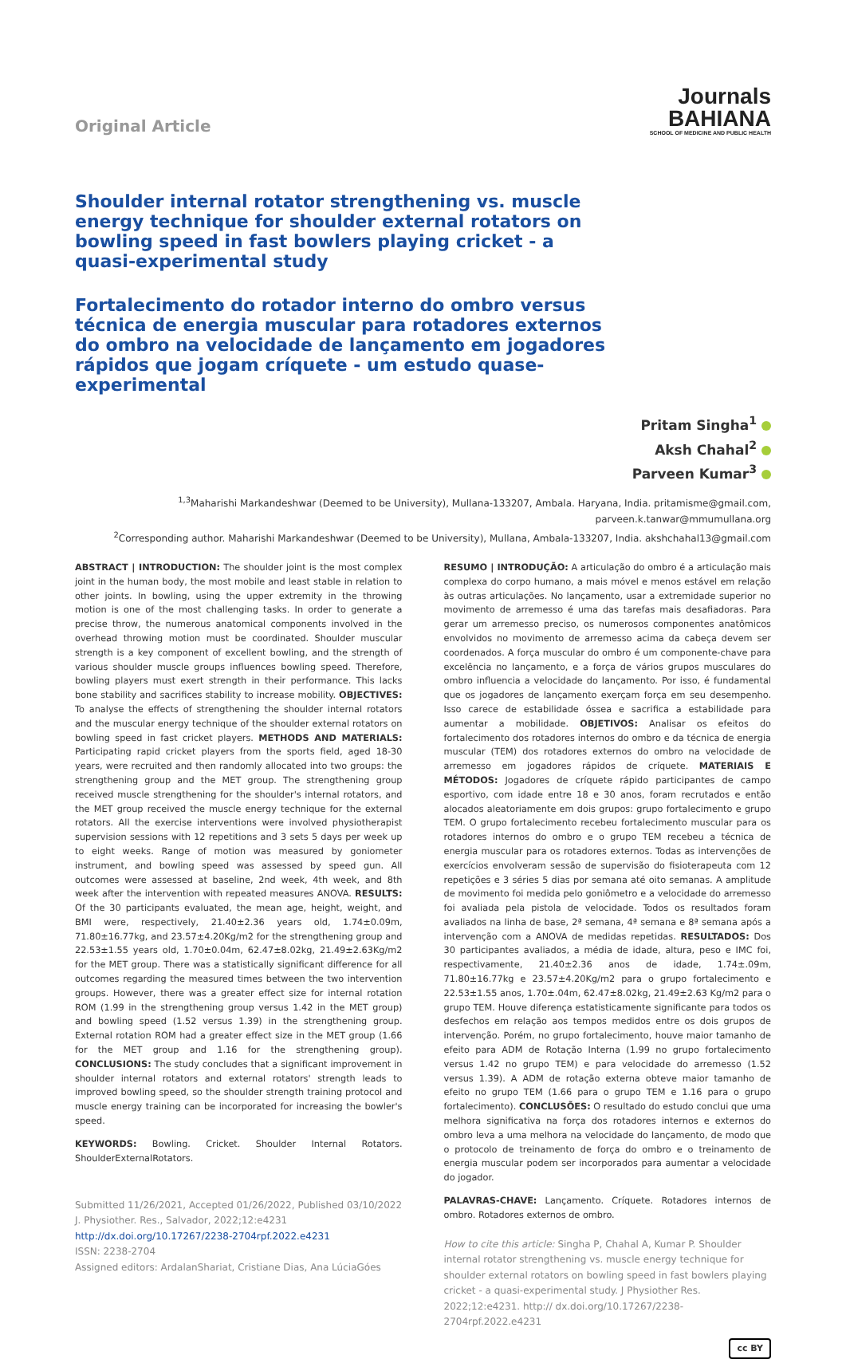Original Article
Journals
BAHIANA
SCHOOL OF MEDICINE AND PUBLIC HEALTH
Shoulder internal rotator strengthening vs. muscle energy technique for shoulder external rotators on bowling speed in fast bowlers playing cricket - a quasi-experimental study
Fortalecimento do rotador interno do ombro versus técnica de energia muscular para rotadores externos do ombro na velocidade de lançamento em jogadores rápidos que jogam críquete - um estudo quase-experimental
Pritam Singha<sup>1</sup>
Aksh Chahal<sup>2</sup>
Parveen Kumar<sup>3</sup>
<sup>1,3</sup>Maharishi Markandeshwar (Deemed to be University), Mullana-133207, Ambala. Haryana, India. pritamisme@gmail.com,
parveen.k.tanwar@mmumullana.org
<sup>2</sup> Corresponding author. Maharishi Markandeshwar (Deemed to be University), Mullana, Ambala-133207, India. akshchahal13@gmail.com
ABSTRACT | INTRODUCTION: The shoulder joint is the most complex joint in the human body, the most mobile and least stable in relation to other joints. In bowling, using the upper extremity in the throwing motion is one of the most challenging tasks. In order to generate a precise throw, the numerous anatomical components involved in the overhead throwing motion must be coordinated. Shoulder muscular strength is a key component of excellent bowling, and the strength of various shoulder muscle groups influences bowling speed. Therefore, bowling players must exert strength in their performance. This lacks bone stability and sacrifices stability to increase mobility. OBJECTIVES: To analyse the effects of strengthening the shoulder internal rotators and the muscular energy technique of the shoulder external rotators on bowling speed in fast cricket players. METHODS AND MATERIALS: Participating rapid cricket players from the sports field, aged 18-30 years, were recruited and then randomly allocated into two groups: the strengthening group and the MET group. The strengthening group received muscle strengthening for the shoulder's internal rotators, and the MET group received the muscle energy technique for the external rotators. All the exercise interventions were involved physiotherapist supervision sessions with 12 repetitions and 3 sets 5 days per week up to eight weeks. Range of motion was measured by goniometer instrument, and bowling speed was assessed by speed gun. All outcomes were assessed at baseline, 2nd week, 4th week, and 8th week after the intervention with repeated measures ANOVA. RESULTS: Of the 30 participants evaluated, the mean age, height, weight, and BMI were, respectively, 21.40±2.36 years old, 1.74±0.09m, 71.80±16.77kg, and 23.57±4.20Kg/m2 for the strengthening group and 22.53±1.55 years old, 1.70±0.04m, 62.47±8.02kg, 21.49±2.63Kg/m2 for the MET group. There was a statistically significant difference for all outcomes regarding the measured times between the two intervention groups. However, there was a greater effect size for internal rotation ROM (1.99 in the strengthening group versus 1.42 in the MET group) and bowling speed (1.52 versus 1.39) in the strengthening group. External rotation ROM had a greater effect size in the MET group (1.66 for the MET group and 1.16 for the strengthening group). CONCLUSIONS: The study concludes that a significant improvement in shoulder internal rotators and external rotators' strength leads to improved bowling speed, so the shoulder strength training protocol and muscle energy training can be incorporated for increasing the bowler's speed.
KEYWORDS: Bowling. Cricket. Shoulder Internal Rotators. ShoulderExternalRotators.
Submitted 11/26/2021, Accepted 01/26/2022, Published 03/10/2022
J. Physiother. Res., Salvador, 2022;12:e4231
http://dx.doi.org/10.17267/2238-2704rpf.2022.e4231
ISSN: 2238-2704
Assigned editors: ArdalanShariat, Cristiane Dias, Ana LúciaGóes
RESUMO | INTRODUÇÃO: A articulação do ombro é a articulação mais complexa do corpo humano, a mais móvel e menos estável em relação às outras articulações. No lançamento, usar a extremidade superior no movimento de arremesso é uma das tarefas mais desafiadoras. Para gerar um arremesso preciso, os numerosos componentes anatômicos envolvidos no movimento de arremesso acima da cabeça devem ser coordenados. A força muscular do ombro é um componente-chave para excelência no lançamento, e a força de vários grupos musculares do ombro influencia a velocidade do lançamento. Por isso, é fundamental que os jogadores de lançamento exerçam força em seu desempenho. Isso carece de estabilidade óssea e sacrifica a estabilidade para aumentar a mobilidade. OBJETIVOS: Analisar os efeitos do fortalecimento dos rotadores internos do ombro e da técnica de energia muscular (TEM) dos rotadores externos do ombro na velocidade de arremesso em jogadores rápidos de críquete. MATERIAIS E MÉTODOS: Jogadores de críquete rápido participantes de campo esportivo, com idade entre 18 e 30 anos, foram recrutados e então alocados aleatoriamente em dois grupos: grupo fortalecimento e grupo TEM. O grupo fortalecimento recebeu fortalecimento muscular para os rotadores internos do ombro e o grupo TEM recebeu a técnica de energia muscular para os rotadores externos. Todas as intervenções de exercícios envolveram sessão de supervisão do fisioterapeuta com 12 repetições e 3 séries 5 dias por semana até oito semanas. A amplitude de movimento foi medida pelo goniômetro e a velocidade do arremesso foi avaliada pela pistola de velocidade. Todos os resultados foram avaliados na linha de base, 2ª semana, 4ª semana e 8ª semana após a intervenção com a ANOVA de medidas repetidas. RESULTADOS: Dos 30 participantes avaliados, a média de idade, altura, peso e IMC foi, respectivamente, 21.40±2.36 anos de idade, 1.74±.09m, 71.80±16.77kg e 23.57±4.20Kg/m2 para o grupo fortalecimento e 22.53±1.55 anos, 1.70±.04m, 62.47±8.02kg, 21.49±2.63 Kg/m2 para o grupo TEM. Houve diferença estatisticamente significante para todos os desfechos em relação aos tempos medidos entre os dois grupos de intervenção. Porém, no grupo fortalecimento, houve maior tamanho de efeito para ADM de Rotação Interna (1.99 no grupo fortalecimento versus 1.42 no grupo TEM) e para velocidade do arremesso (1.52 versus 1.39). A ADM de rotação externa obteve maior tamanho de efeito no grupo TEM (1.66 para o grupo TEM e 1.16 para o grupo fortalecimento). CONCLUSÕES: O resultado do estudo conclui que uma melhora significativa na força dos rotadores internos e externos do ombro leva a uma melhora na velocidade do lançamento, de modo que o protocolo de treinamento de força do ombro e o treinamento de energia muscular podem ser incorporados para aumentar a velocidade do jogador.
PALAVRAS-CHAVE: Lançamento. Críquete. Rotadores internos de ombro. Rotadores externos de ombro.
How to cite this article: Singha P, Chahal A, Kumar P. Shoulder internal rotator strengthening vs. muscle energy technique for shoulder external rotators on bowling speed in fast bowlers playing cricket - a quasi-experimental study. J Physiother Res. 2022;12:e4231. http:// dx.doi.org/10.17267/2238-2704rpf.2022.e4231
cc BY